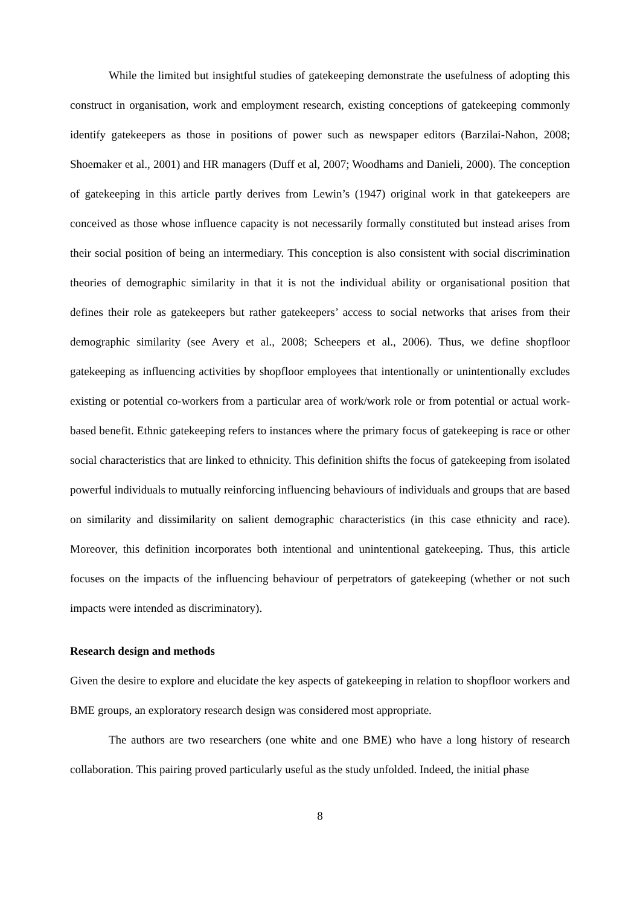While the limited but insightful studies of gatekeeping demonstrate the usefulness of adopting this construct in organisation, work and employment research, existing conceptions of gatekeeping commonly identify gatekeepers as those in positions of power such as newspaper editors (Barzilai-Nahon, 2008; Shoemaker et al., 2001) and HR managers (Duff et al, 2007; Woodhams and Danieli, 2000). The conception of gatekeeping in this article partly derives from Lewin’s (1947) original work in that gatekeepers are conceived as those whose influence capacity is not necessarily formally constituted but instead arises from their social position of being an intermediary. This conception is also consistent with social discrimination theories of demographic similarity in that it is not the individual ability or organisational position that defines their role as gatekeepers but rather gatekeepers’ access to social networks that arises from their demographic similarity (see Avery et al., 2008; Scheepers et al., 2006). Thus, we define shopfloor gatekeeping as influencing activities by shopfloor employees that intentionally or unintentionally excludes existing or potential co-workers from a particular area of work/work role or from potential or actual work-based benefit. Ethnic gatekeeping refers to instances where the primary focus of gatekeeping is race or other social characteristics that are linked to ethnicity. This definition shifts the focus of gatekeeping from isolated powerful individuals to mutually reinforcing influencing behaviours of individuals and groups that are based on similarity and dissimilarity on salient demographic characteristics (in this case ethnicity and race). Moreover, this definition incorporates both intentional and unintentional gatekeeping. Thus, this article focuses on the impacts of the influencing behaviour of perpetrators of gatekeeping (whether or not such impacts were intended as discriminatory).
Research design and methods
Given the desire to explore and elucidate the key aspects of gatekeeping in relation to shopfloor workers and BME groups, an exploratory research design was considered most appropriate.
The authors are two researchers (one white and one BME) who have a long history of research collaboration. This pairing proved particularly useful as the study unfolded. Indeed, the initial phase
8